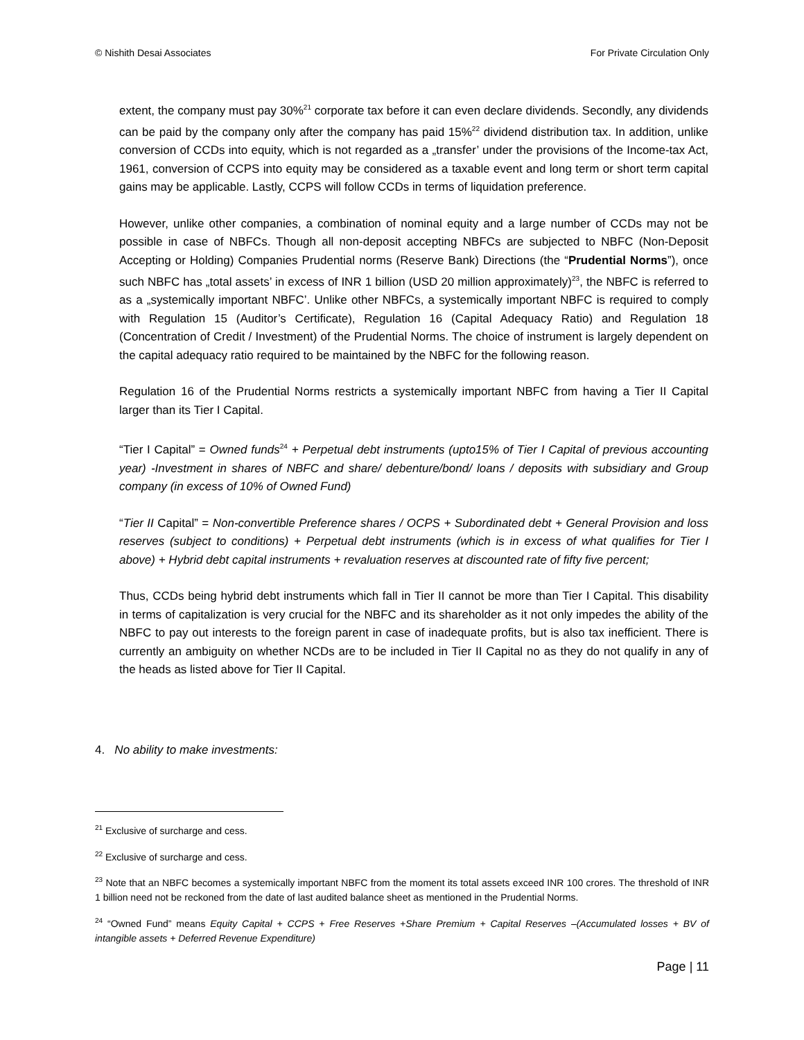© Nishith Desai Associates For Private Circulation Only
extent, the company must pay 30%<sup>21</sup> corporate tax before it can even declare dividends. Secondly, any dividends can be paid by the company only after the company has paid 15%<sup>22</sup> dividend distribution tax. In addition, unlike conversion of CCDs into equity, which is not regarded as a „transfer’ under the provisions of the Income-tax Act, 1961, conversion of CCPS into equity may be considered as a taxable event and long term or short term capital gains may be applicable. Lastly, CCPS will follow CCDs in terms of liquidation preference.
However, unlike other companies, a combination of nominal equity and a large number of CCDs may not be possible in case of NBFCs. Though all non-deposit accepting NBFCs are subjected to NBFC (Non-Deposit Accepting or Holding) Companies Prudential norms (Reserve Bank) Directions (the “Prudential Norms”), once such NBFC has „total assets’ in excess of INR 1 billion (USD 20 million approximately)<sup>23</sup>, the NBFC is referred to as a „systemically important NBFC’. Unlike other NBFCs, a systemically important NBFC is required to comply with Regulation 15 (Auditor’s Certificate), Regulation 16 (Capital Adequacy Ratio) and Regulation 18 (Concentration of Credit / Investment) of the Prudential Norms. The choice of instrument is largely dependent on the capital adequacy ratio required to be maintained by the NBFC for the following reason.
Regulation 16 of the Prudential Norms restricts a systemically important NBFC from having a Tier II Capital larger than its Tier I Capital.
“Tier I Capital” = Owned funds<sup>24</sup> + Perpetual debt instruments (upto15% of Tier I Capital of previous accounting year) -Investment in shares of NBFC and share/ debenture/bond/ loans / deposits with subsidiary and Group company (in excess of 10% of Owned Fund)
“Tier II Capital” = Non-convertible Preference shares / OCPS + Subordinated debt + General Provision and loss reserves (subject to conditions) + Perpetual debt instruments (which is in excess of what qualifies for Tier I above) + Hybrid debt capital instruments + revaluation reserves at discounted rate of fifty five percent;
Thus, CCDs being hybrid debt instruments which fall in Tier II cannot be more than Tier I Capital. This disability in terms of capitalization is very crucial for the NBFC and its shareholder as it not only impedes the ability of the NBFC to pay out interests to the foreign parent in case of inadequate profits, but is also tax inefficient. There is currently an ambiguity on whether NCDs are to be included in Tier II Capital no as they do not qualify in any of the heads as listed above for Tier II Capital.
4. No ability to make investments:
<sup>21</sup> Exclusive of surcharge and cess.
<sup>22</sup> Exclusive of surcharge and cess.
<sup>23</sup> Note that an NBFC becomes a systemically important NBFC from the moment its total assets exceed INR 100 crores. The threshold of INR 1 billion need not be reckoned from the date of last audited balance sheet as mentioned in the Prudential Norms.
<sup>24</sup> “Owned Fund” means Equity Capital + CCPS + Free Reserves +Share Premium + Capital Reserves –(Accumulated losses + BV of intangible assets + Deferred Revenue Expenditure)
Page | 11